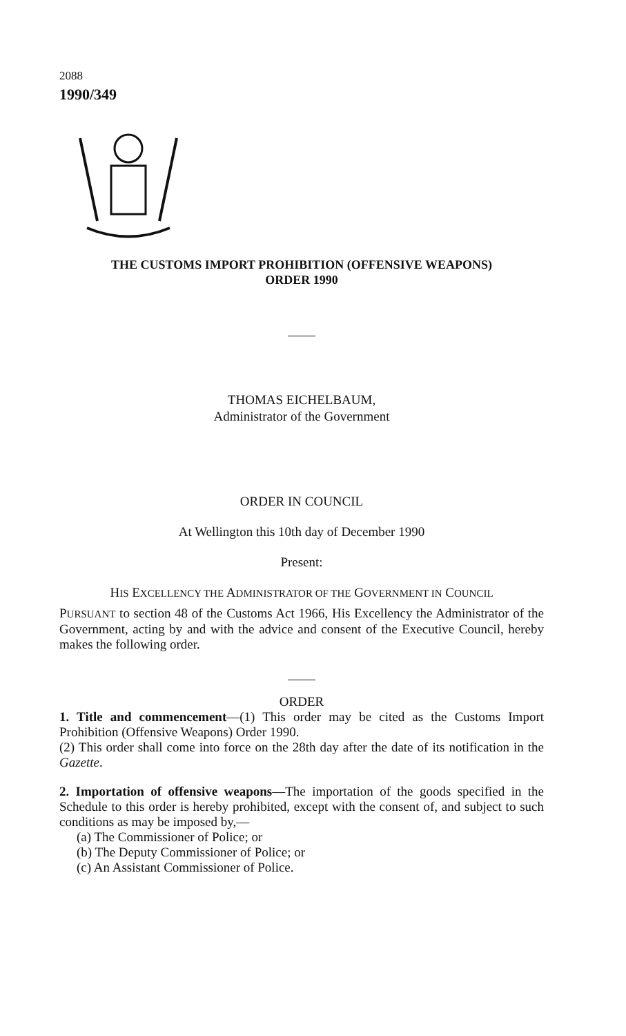2088
1990/349
THE CUSTOMS IMPORT PROHIBITION (OFFENSIVE WEAPONS)
ORDER 1990
THOMAS EICHELBAUM,
Administrator of the Government
ORDER IN COUNCIL
At Wellington this 10th day of December 1990
Present:
HIS EXCELLENCY THE ADMINISTRATOR OF THE GOVERNMENT IN COUNCIL
PURSUANT to section 48 of the Customs Act 1966, His Excellency the Administrator of the Government, acting by and with the advice and consent of the Executive Council, hereby makes the following order.
ORDER
1. Title and commencement—(1) This order may be cited as the Customs Import Prohibition (Offensive Weapons) Order 1990.
(2) This order shall come into force on the 28th day after the date of its notification in the Gazette.
2. Importation of offensive weapons—The importation of the goods specified in the Schedule to this order is hereby prohibited, except with the consent of, and subject to such conditions as may be imposed by,—
(a) The Commissioner of Police; or
(b) The Deputy Commissioner of Police; or
(c) An Assistant Commissioner of Police.